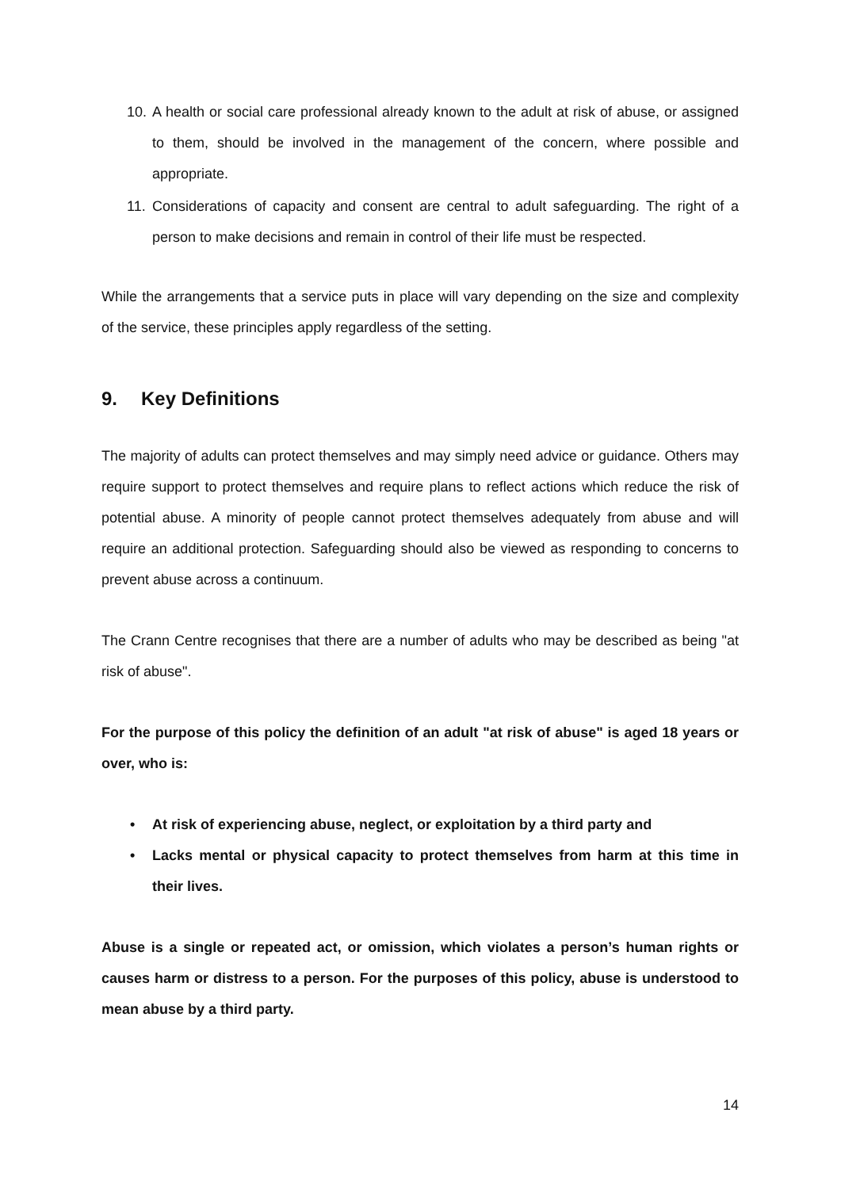10. A health or social care professional already known to the adult at risk of abuse, or assigned to them, should be involved in the management of the concern, where possible and appropriate.
11. Considerations of capacity and consent are central to adult safeguarding. The right of a person to make decisions and remain in control of their life must be respected.
While the arrangements that a service puts in place will vary depending on the size and complexity of the service, these principles apply regardless of the setting.
9. Key Definitions
The majority of adults can protect themselves and may simply need advice or guidance. Others may require support to protect themselves and require plans to reflect actions which reduce the risk of potential abuse. A minority of people cannot protect themselves adequately from abuse and will require an additional protection. Safeguarding should also be viewed as responding to concerns to prevent abuse across a continuum.
The Crann Centre recognises that there are a number of adults who may be described as being "at risk of abuse".
For the purpose of this policy the definition of an adult "at risk of abuse" is aged 18 years or over, who is:
• At risk of experiencing abuse, neglect, or exploitation by a third party and
• Lacks mental or physical capacity to protect themselves from harm at this time in their lives.
Abuse is a single or repeated act, or omission, which violates a person’s human rights or causes harm or distress to a person. For the purposes of this policy, abuse is understood to mean abuse by a third party.
14